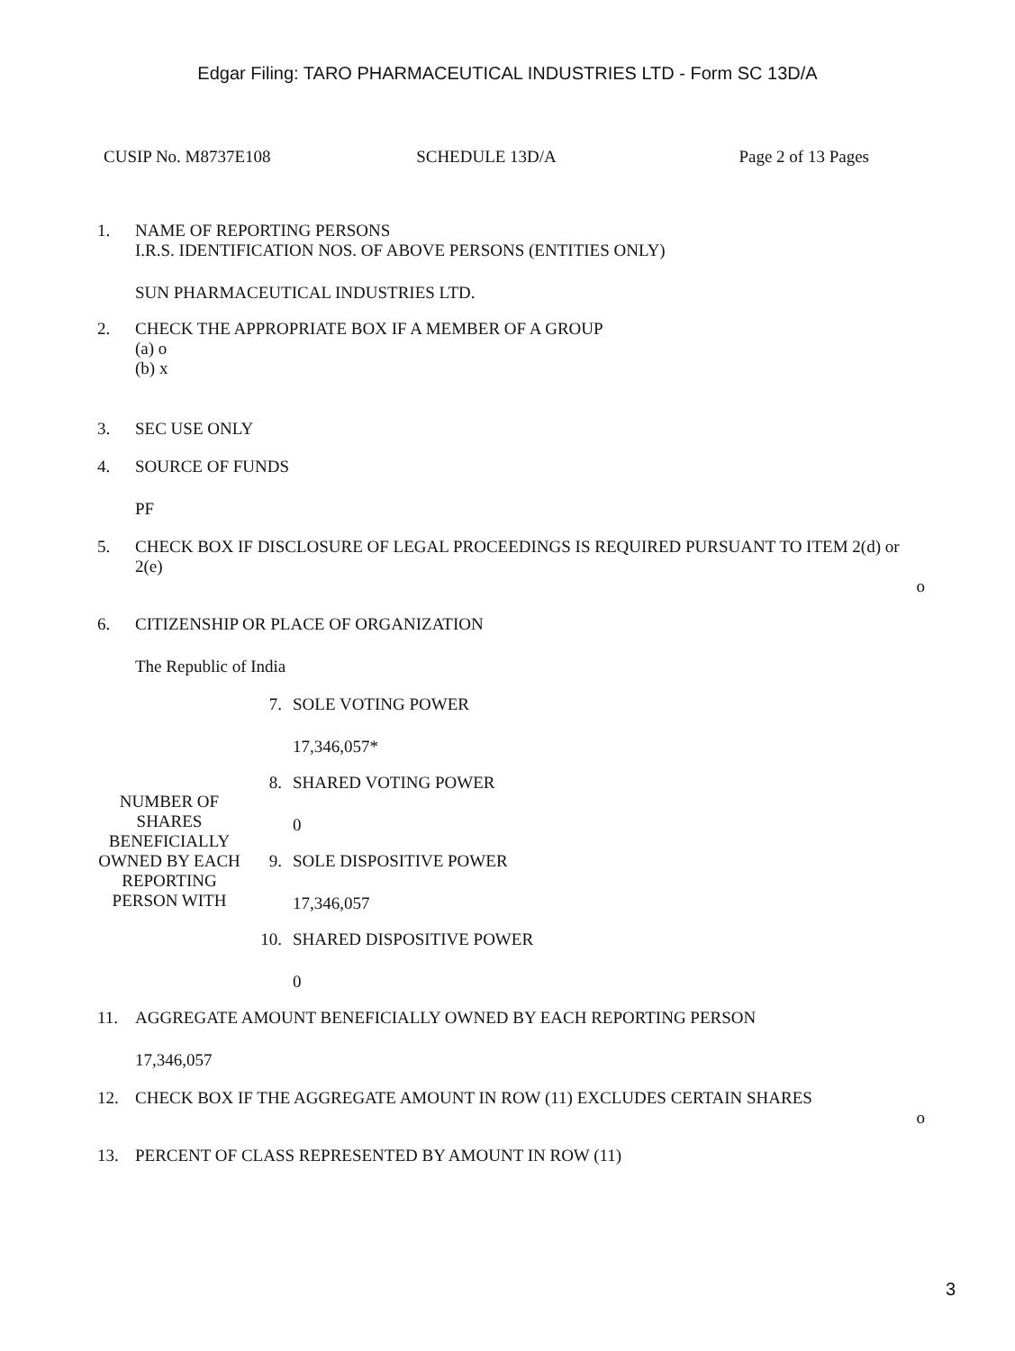Edgar Filing: TARO PHARMACEUTICAL INDUSTRIES LTD - Form SC 13D/A
CUSIP No. M8737E108 SCHEDULE 13D/A Page 2 of 13 Pages
1. NAME OF REPORTING PERSONS
I.R.S. IDENTIFICATION NOS. OF ABOVE PERSONS (ENTITIES ONLY)
SUN PHARMACEUTICAL INDUSTRIES LTD.
2. CHECK THE APPROPRIATE BOX IF A MEMBER OF A GROUP
(a) o
(b) x
3. SEC USE ONLY
4. SOURCE OF FUNDS
PF
5. CHECK BOX IF DISCLOSURE OF LEGAL PROCEEDINGS IS REQUIRED PURSUANT TO ITEM 2(d) or 2(e)
o
6. CITIZENSHIP OR PLACE OF ORGANIZATION
The Republic of India
| NUMBER OF SHARES BENEFICIALLY OWNED BY EACH REPORTING PERSON WITH | 7. | SOLE VOTING POWER |
| | | 17,346,057* |
| | 8. | SHARED VOTING POWER |
| | | 0 |
| | 9. | SOLE DISPOSITIVE POWER |
| | | 17,346,057 |
| | 10. | SHARED DISPOSITIVE POWER |
| | | 0 |
11. AGGREGATE AMOUNT BENEFICIALLY OWNED BY EACH REPORTING PERSON
17,346,057
12. CHECK BOX IF THE AGGREGATE AMOUNT IN ROW (11) EXCLUDES CERTAIN SHARES
o
13. PERCENT OF CLASS REPRESENTED BY AMOUNT IN ROW (11)
3